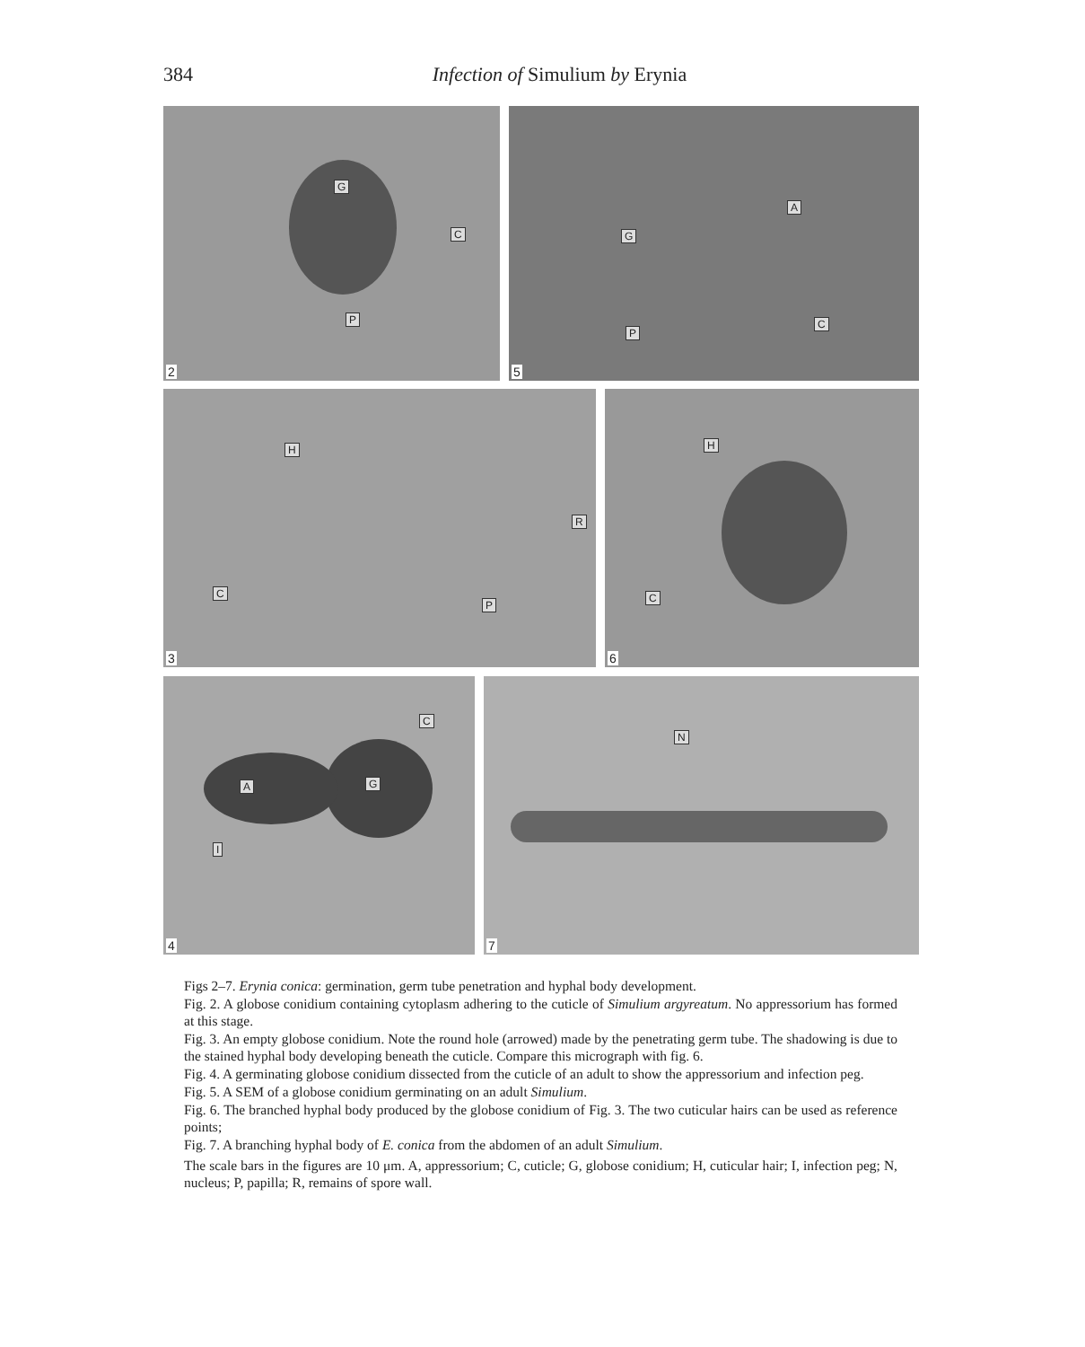384
Infection of Simulium by Erynia
G
C
P
2
A
G
P
C
5
H
R
C
P
3
H
C
6
C
A G
I
4
N
7
Figs 2–7. Erynia conica: germination, germ tube penetration and hyphal body development.
Fig. 2. A globose conidium containing cytoplasm adhering to the cuticle of Simulium argyreatum. No appressorium has formed at this stage.
Fig. 3. An empty globose conidium. Note the round hole (arrowed) made by the penetrating germ tube. The shadowing is due to the stained hyphal body developing beneath the cuticle. Compare this micrograph with fig. 6.
Fig. 4. A germinating globose conidium dissected from the cuticle of an adult to show the appressorium and infection peg.
Fig. 5. A SEM of a globose conidium germinating on an adult Simulium.
Fig. 6. The branched hyphal body produced by the globose conidium of Fig. 3. The two cuticular hairs can be used as reference points;
Fig. 7. A branching hyphal body of E. conica from the abdomen of an adult Simulium.
The scale bars in the figures are 10 μm. A, appressorium; C, cuticle; G, globose conidium; H, cuticular hair; I, infection peg; N, nucleus; P, papilla; R, remains of spore wall.